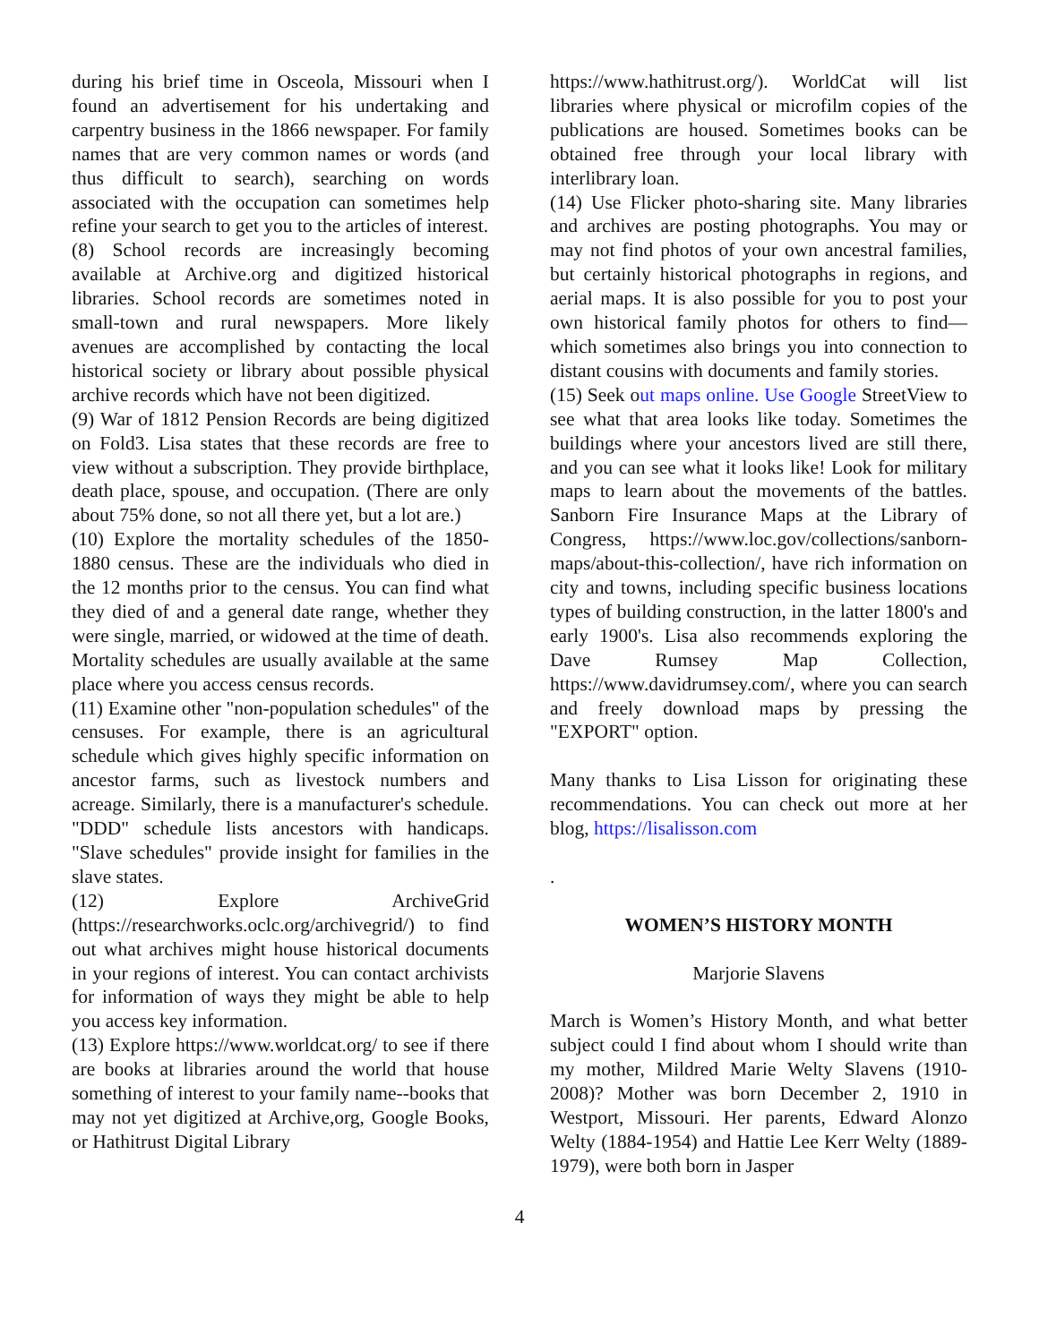during his brief time in Osceola, Missouri when I found an advertisement for his undertaking and carpentry business in the 1866 newspaper. For family names that are very common names or words (and thus difficult to search), searching on words associated with the occupation can sometimes help refine your search to get you to the articles of interest.
(8) School records are increasingly becoming available at Archive.org and digitized historical libraries. School records are sometimes noted in small-town and rural newspapers. More likely avenues are accomplished by contacting the local historical society or library about possible physical archive records which have not been digitized.
(9) War of 1812 Pension Records are being digitized on Fold3. Lisa states that these records are free to view without a subscription. They provide birthplace, death place, spouse, and occupation. (There are only about 75% done, so not all there yet, but a lot are.)
(10) Explore the mortality schedules of the 1850-1880 census. These are the individuals who died in the 12 months prior to the census. You can find what they died of and a general date range, whether they were single, married, or widowed at the time of death. Mortality schedules are usually available at the same place where you access census records.
(11) Examine other "non-population schedules" of the censuses. For example, there is an agricultural schedule which gives highly specific information on ancestor farms, such as livestock numbers and acreage. Similarly, there is a manufacturer's schedule. "DDD" schedule lists ancestors with handicaps. "Slave schedules" provide insight for families in the slave states.
(12) Explore ArchiveGrid (https://researchworks.oclc.org/archivegrid/) to find out what archives might house historical documents in your regions of interest. You can contact archivists for information of ways they might be able to help you access key information.
(13) Explore https://www.worldcat.org/ to see if there are books at libraries around the world that house something of interest to your family name--books that may not yet digitized at Archive,org, Google Books, or Hathitrust Digital Library
https://www.hathitrust.org/). WorldCat will list libraries where physical or microfilm copies of the publications are housed. Sometimes books can be obtained free through your local library with interlibrary loan.
(14) Use Flicker photo-sharing site. Many libraries and archives are posting photographs. You may or may not find photos of your own ancestral families, but certainly historical photographs in regions, and aerial maps. It is also possible for you to post your own historical family photos for others to find—which sometimes also brings you into connection to distant cousins with documents and family stories.
(15) Seek out maps online. Use Google StreetView to see what that area looks like today. Sometimes the buildings where your ancestors lived are still there, and you can see what it looks like! Look for military maps to learn about the movements of the battles. Sanborn Fire Insurance Maps at the Library of Congress, https://www.loc.gov/collections/sanborn-maps/about-this-collection/, have rich information on city and towns, including specific business locations types of building construction, in the latter 1800's and early 1900's. Lisa also recommends exploring the Dave Rumsey Map Collection, https://www.davidrumsey.com/, where you can search and freely download maps by pressing the "EXPORT" option.
Many thanks to Lisa Lisson for originating these recommendations. You can check out more at her blog, https://lisalisson.com
.
WOMEN’S HISTORY MONTH
Marjorie Slavens
March is Women’s History Month, and what better subject could I find about whom I should write than my mother, Mildred Marie Welty Slavens (1910-2008)? Mother was born December 2, 1910 in Westport, Missouri. Her parents, Edward Alonzo Welty (1884-1954) and Hattie Lee Kerr Welty (1889-1979), were both born in Jasper
4